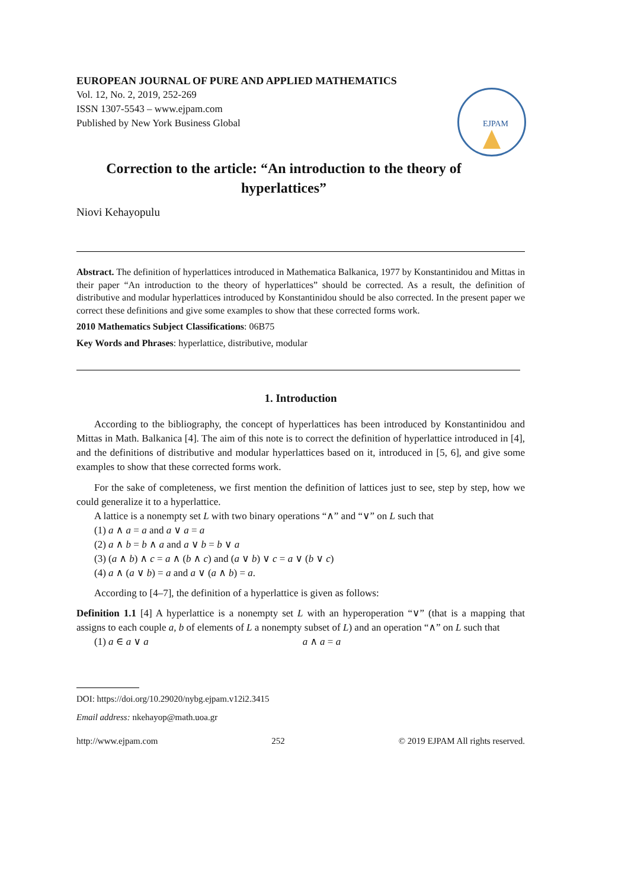EUROPEAN JOURNAL OF PURE AND APPLIED MATHEMATICS
Vol. 12, No. 2, 2019, 252-269
ISSN 1307-5543 – www.ejpam.com
Published by New York Business Global
EJPAM
Correction to the article: “An introduction to the theory of hyperlattices”
Niovi Kehayopulu
Abstract. The definition of hyperlattices introduced in Mathematica Balkanica, 1977 by Konstantinidou and Mittas in their paper “An introduction to the theory of hyperlattices” should be corrected. As a result, the definition of distributive and modular hyperlattices introduced by Konstantinidou should be also corrected. In the present paper we correct these definitions and give some examples to show that these corrected forms work.
2010 Mathematics Subject Classifications: 06B75
Key Words and Phrases: hyperlattice, distributive, modular
1. Introduction
According to the bibliography, the concept of hyperlattices has been introduced by Konstantinidou and Mittas in Math. Balkanica [4]. The aim of this note is to correct the definition of hyperlattice introduced in [4], and the definitions of distributive and modular hyperlattices based on it, introduced in [5, 6], and give some examples to show that these corrected forms work.
For the sake of completeness, we first mention the definition of lattices just to see, step by step, how we could generalize it to a hyperlattice.
A lattice is a nonempty set L with two binary operations “∧” and “∨” on L such that
(1) a ∧ a = a and a ∨ a = a
(2) a ∧ b = b ∧ a and a ∨ b = b ∨ a
(3) (a ∧ b) ∧ c = a ∧ (b ∧ c) and (a ∨ b) ∨ c = a ∨ (b ∨ c)
(4) a ∧ (a ∨ b) = a and a ∨ (a ∧ b) = a.
According to [4–7], the definition of a hyperlattice is given as follows:
Definition 1.1 [4] A hyperlattice is a nonempty set L with an hyperoperation “∨” (that is a mapping that assigns to each couple a, b of elements of L a nonempty subset of L) and an operation “∧” on L such that
(1) a ∈ a ∨ a a ∧ a = a
DOI: https://doi.org/10.29020/nybg.ejpam.v12i2.3415
Email address: nkehayop@math.uoa.gr
http://www.ejpam.com 252 © 2019 EJPAM All rights reserved.